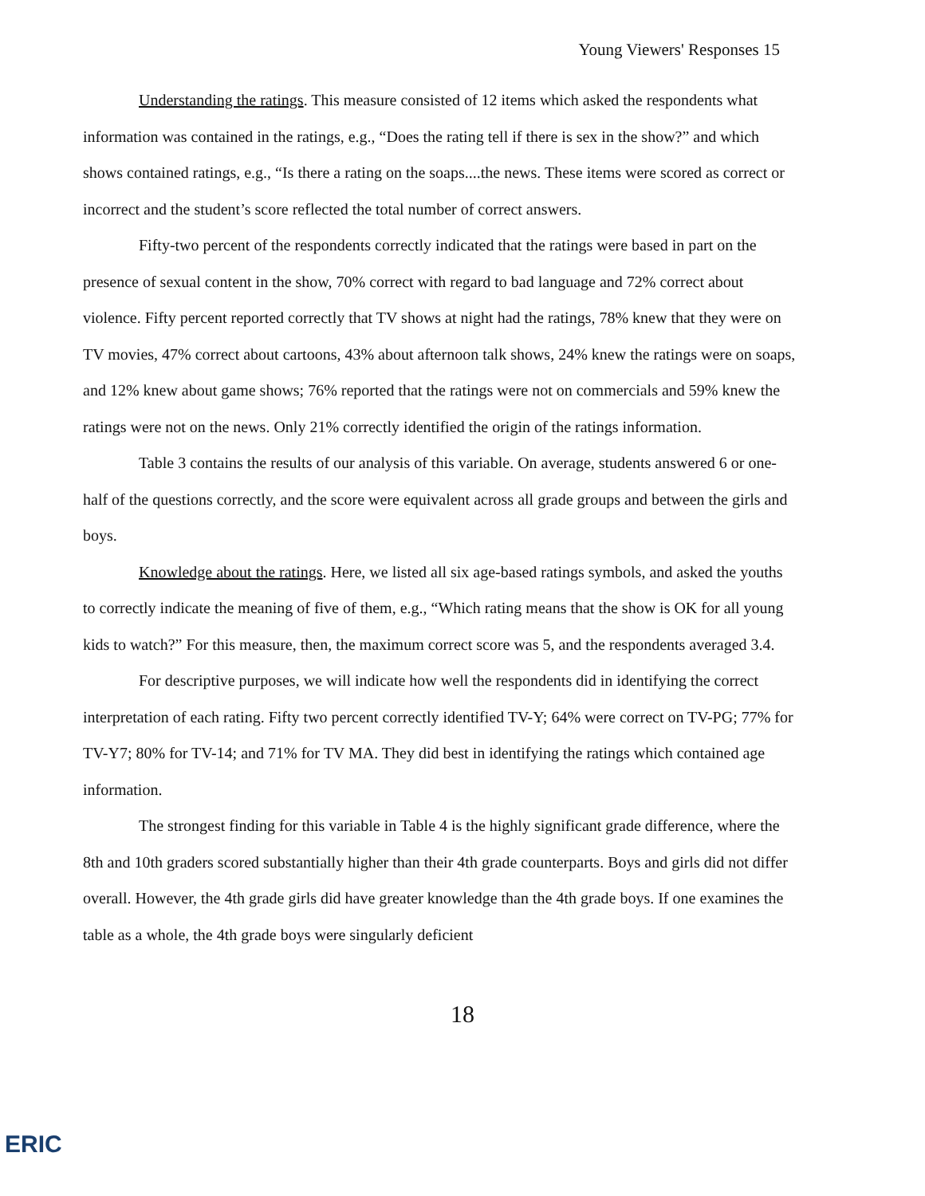Young Viewers' Responses 15
Understanding the ratings. This measure consisted of 12 items which asked the respondents what information was contained in the ratings, e.g., “Does the rating tell if there is sex in the show?” and which shows contained ratings, e.g., “Is there a rating on the soaps....the news. These items were scored as correct or incorrect and the student’s score reflected the total number of correct answers.
Fifty-two percent of the respondents correctly indicated that the ratings were based in part on the presence of sexual content in the show, 70% correct with regard to bad language and 72% correct about violence. Fifty percent reported correctly that TV shows at night had the ratings, 78% knew that they were on TV movies, 47% correct about cartoons, 43% about afternoon talk shows, 24% knew the ratings were on soaps, and 12% knew about game shows; 76% reported that the ratings were not on commercials and 59% knew the ratings were not on the news. Only 21% correctly identified the origin of the ratings information.
Table 3 contains the results of our analysis of this variable. On average, students answered 6 or one-half of the questions correctly, and the score were equivalent across all grade groups and between the girls and boys.
Knowledge about the ratings. Here, we listed all six age-based ratings symbols, and asked the youths to correctly indicate the meaning of five of them, e.g., “Which rating means that the show is OK for all young kids to watch?” For this measure, then, the maximum correct score was 5, and the respondents averaged 3.4.
For descriptive purposes, we will indicate how well the respondents did in identifying the correct interpretation of each rating. Fifty two percent correctly identified TV-Y; 64% were correct on TV-PG; 77% for TV-Y7; 80% for TV-14; and 71% for TV MA. They did best in identifying the ratings which contained age information.
The strongest finding for this variable in Table 4 is the highly significant grade difference, where the 8th and 10th graders scored substantially higher than their 4th grade counterparts. Boys and girls did not differ overall. However, the 4th grade girls did have greater knowledge than the 4th grade boys. If one examines the table as a whole, the 4th grade boys were singularly deficient
18
ERIC